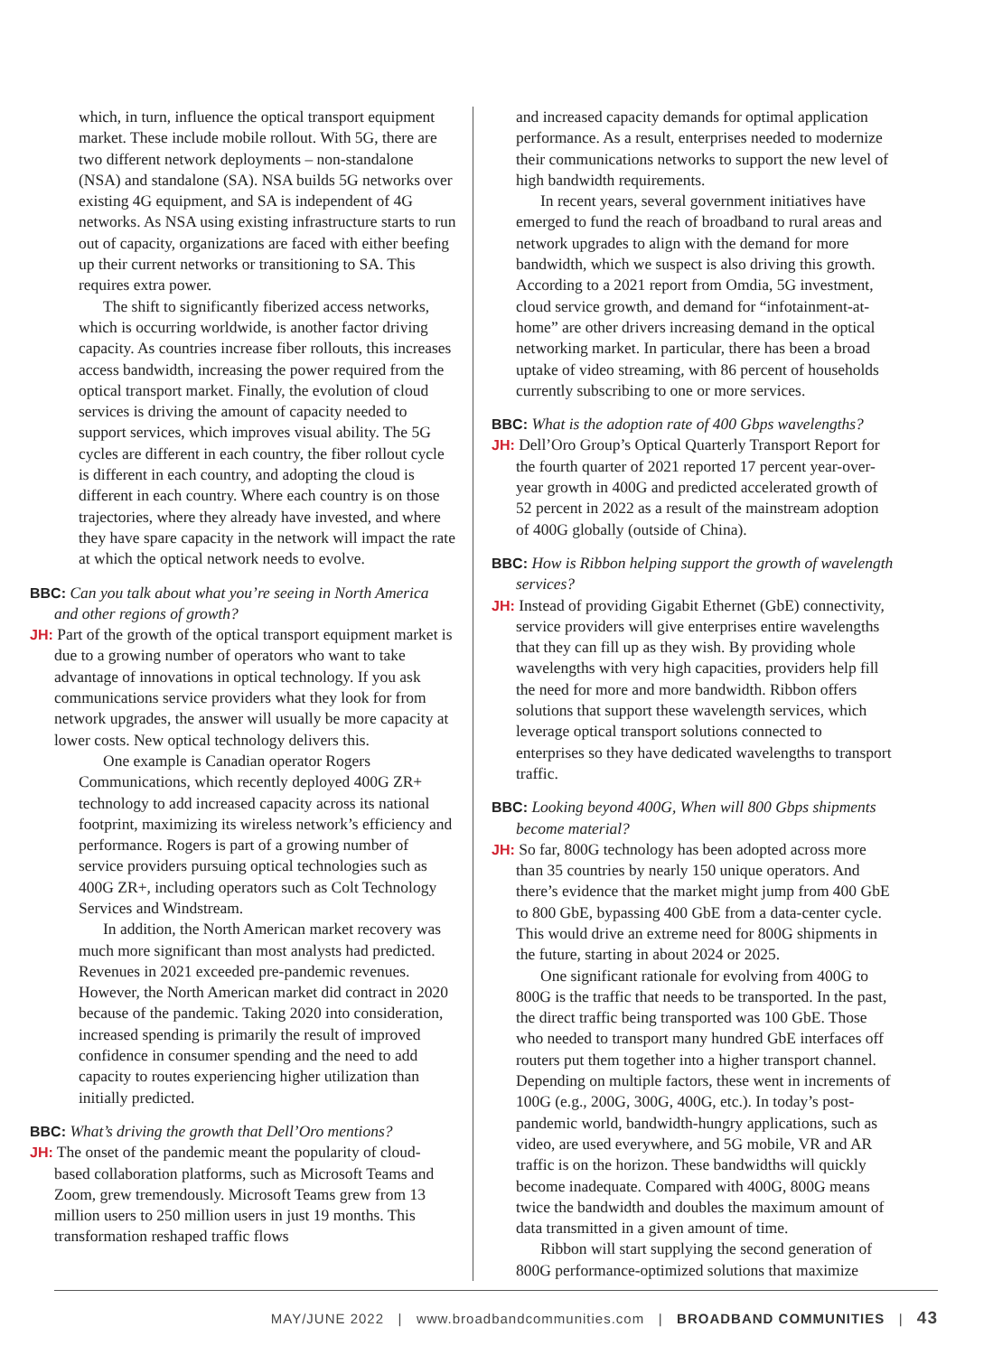which, in turn, influence the optical transport equipment market. These include mobile rollout. With 5G, there are two different network deployments – non-standalone (NSA) and standalone (SA). NSA builds 5G networks over existing 4G equipment, and SA is independent of 4G networks. As NSA using existing infrastructure starts to run out of capacity, organizations are faced with either beefing up their current networks or transitioning to SA. This requires extra power.
The shift to significantly fiberized access networks, which is occurring worldwide, is another factor driving capacity. As countries increase fiber rollouts, this increases access bandwidth, increasing the power required from the optical transport market. Finally, the evolution of cloud services is driving the amount of capacity needed to support services, which improves visual ability. The 5G cycles are different in each country, the fiber rollout cycle is different in each country, and adopting the cloud is different in each country. Where each country is on those trajectories, where they already have invested, and where they have spare capacity in the network will impact the rate at which the optical network needs to evolve.
BBC: Can you talk about what you’re seeing in North America and other regions of growth?
JH: Part of the growth of the optical transport equipment market is due to a growing number of operators who want to take advantage of innovations in optical technology. If you ask communications service providers what they look for from network upgrades, the answer will usually be more capacity at lower costs. New optical technology delivers this.
One example is Canadian operator Rogers Communications, which recently deployed 400G ZR+ technology to add increased capacity across its national footprint, maximizing its wireless network’s efficiency and performance. Rogers is part of a growing number of service providers pursuing optical technologies such as 400G ZR+, including operators such as Colt Technology Services and Windstream.
In addition, the North American market recovery was much more significant than most analysts had predicted. Revenues in 2021 exceeded pre-pandemic revenues. However, the North American market did contract in 2020 because of the pandemic. Taking 2020 into consideration, increased spending is primarily the result of improved confidence in consumer spending and the need to add capacity to routes experiencing higher utilization than initially predicted.
BBC: What’s driving the growth that Dell’Oro mentions?
JH: The onset of the pandemic meant the popularity of cloud-based collaboration platforms, such as Microsoft Teams and Zoom, grew tremendously. Microsoft Teams grew from 13 million users to 250 million users in just 19 months. This transformation reshaped traffic flows
and increased capacity demands for optimal application performance. As a result, enterprises needed to modernize their communications networks to support the new level of high bandwidth requirements.
In recent years, several government initiatives have emerged to fund the reach of broadband to rural areas and network upgrades to align with the demand for more bandwidth, which we suspect is also driving this growth. According to a 2021 report from Omdia, 5G investment, cloud service growth, and demand for “infotainment-at-home” are other drivers increasing demand in the optical networking market. In particular, there has been a broad uptake of video streaming, with 86 percent of households currently subscribing to one or more services.
BBC: What is the adoption rate of 400 Gbps wavelengths?
JH: Dell’Oro Group’s Optical Quarterly Transport Report for the fourth quarter of 2021 reported 17 percent year-over-year growth in 400G and predicted accelerated growth of 52 percent in 2022 as a result of the mainstream adoption of 400G globally (outside of China).
BBC: How is Ribbon helping support the growth of wavelength services?
JH: Instead of providing Gigabit Ethernet (GbE) connectivity, service providers will give enterprises entire wavelengths that they can fill up as they wish. By providing whole wavelengths with very high capacities, providers help fill the need for more and more bandwidth. Ribbon offers solutions that support these wavelength services, which leverage optical transport solutions connected to enterprises so they have dedicated wavelengths to transport traffic.
BBC: Looking beyond 400G, When will 800 Gbps shipments become material?
JH: So far, 800G technology has been adopted across more than 35 countries by nearly 150 unique operators. And there’s evidence that the market might jump from 400 GbE to 800 GbE, bypassing 400 GbE from a data-center cycle. This would drive an extreme need for 800G shipments in the future, starting in about 2024 or 2025.
One significant rationale for evolving from 400G to 800G is the traffic that needs to be transported. In the past, the direct traffic being transported was 100 GbE. Those who needed to transport many hundred GbE interfaces off routers put them together into a higher transport channel. Depending on multiple factors, these went in increments of 100G (e.g., 200G, 300G, 400G, etc.). In today’s post-pandemic world, bandwidth-hungry applications, such as video, are used everywhere, and 5G mobile, VR and AR traffic is on the horizon. These bandwidths will quickly become inadequate. Compared with 400G, 800G means twice the bandwidth and doubles the maximum amount of data transmitted in a given amount of time.
Ribbon will start supplying the second generation of 800G performance-optimized solutions that maximize
MAY/JUNE 2022 | www.broadbandcommunities.com | BROADBAND COMMUNITIES | 43